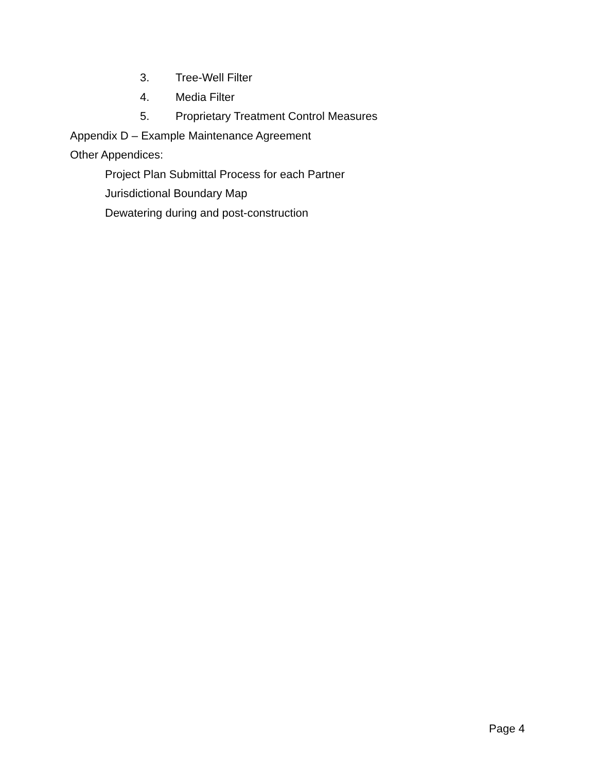3. Tree-Well Filter
4. Media Filter
5. Proprietary Treatment Control Measures
Appendix D – Example Maintenance Agreement
Other Appendices:
Project Plan Submittal Process for each Partner
Jurisdictional Boundary Map
Dewatering during and post-construction
Page 4